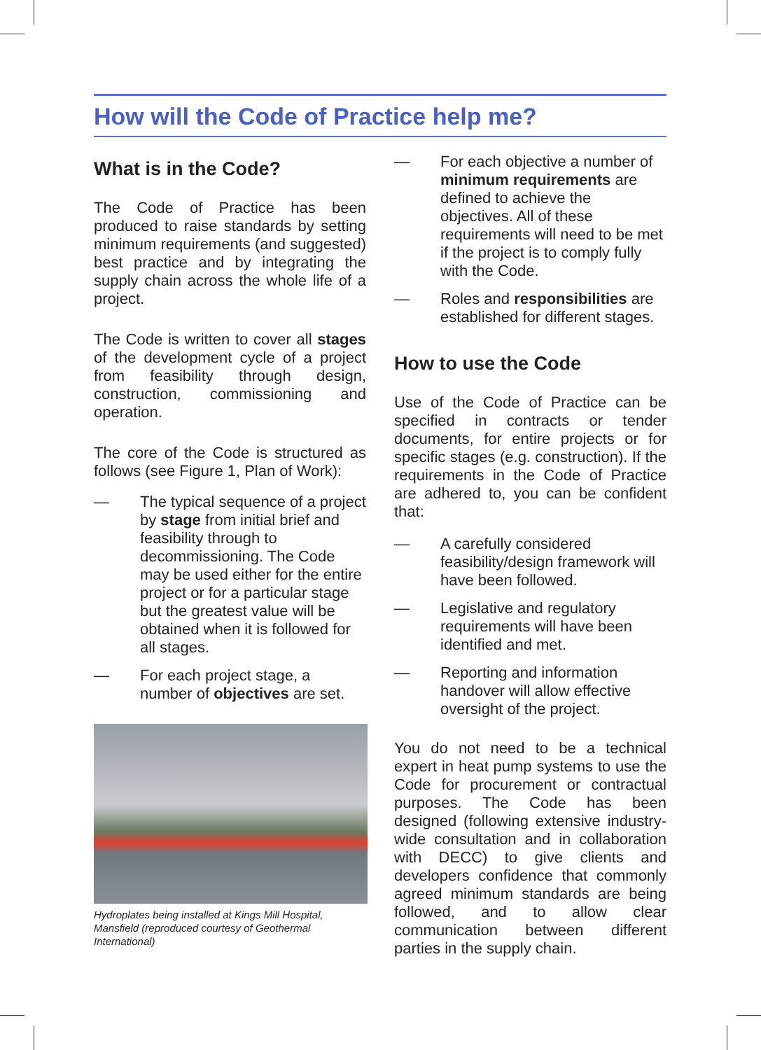How will the Code of Practice help me?
What is in the Code?
The Code of Practice has been produced to raise standards by setting minimum requirements (and suggested) best practice and by integrating the supply chain across the whole life of a project.
The Code is written to cover all stages of the development cycle of a project from feasibility through design, construction, commissioning and operation.
The core of the Code is structured as follows (see Figure 1, Plan of Work):
— The typical sequence of a project by stage from initial brief and feasibility through to decommissioning. The Code may be used either for the entire project or for a particular stage but the greatest value will be obtained when it is followed for all stages.
— For each project stage, a number of objectives are set.
Hydroplates being installed at Kings Mill Hospital, Mansfield (reproduced courtesy of Geothermal International)
— For each objective a number of minimum requirements are defined to achieve the objectives. All of these requirements will need to be met if the project is to comply fully with the Code.
— Roles and responsibilities are established for different stages.
How to use the Code
Use of the Code of Practice can be specified in contracts or tender documents, for entire projects or for specific stages (e.g. construction). If the requirements in the Code of Practice are adhered to, you can be confident that:
— A carefully considered feasibility/design framework will have been followed.
— Legislative and regulatory requirements will have been identified and met.
— Reporting and information handover will allow effective oversight of the project.
You do not need to be a technical expert in heat pump systems to use the Code for procurement or contractual purposes. The Code has been designed (following extensive industry-wide consultation and in collaboration with DECC) to give clients and developers confidence that commonly agreed minimum standards are being followed, and to allow clear communication between different parties in the supply chain.